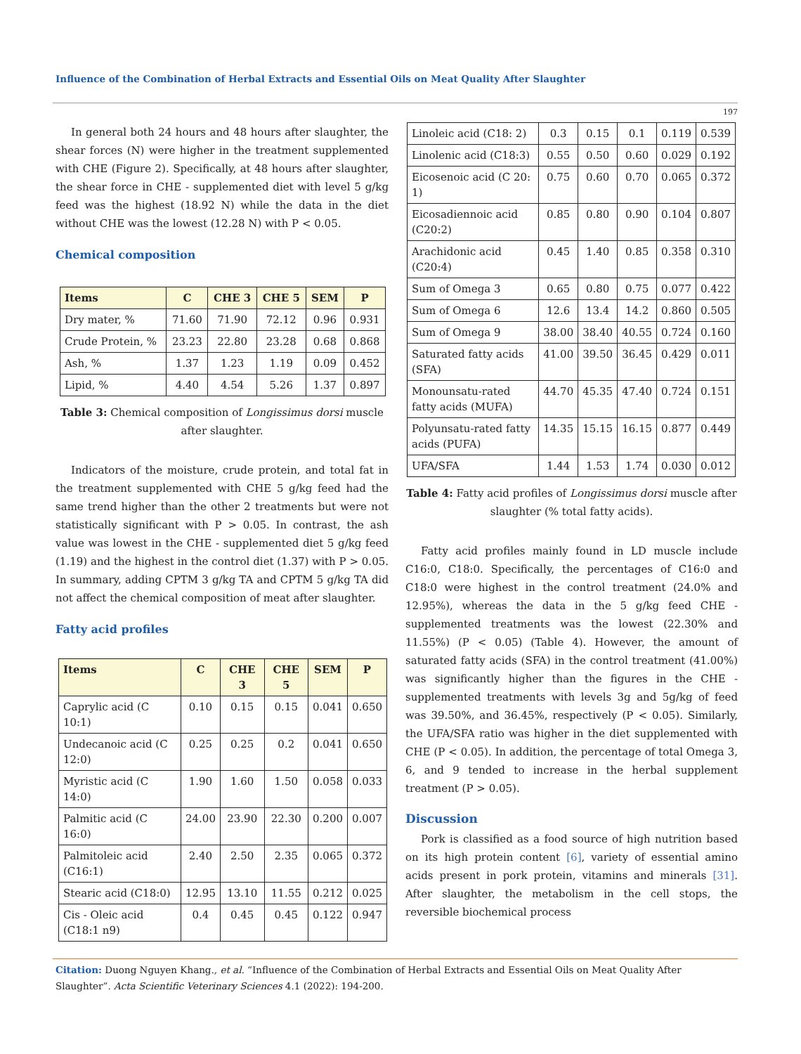Influence of the Combination of Herbal Extracts and Essential Oils on Meat Quality After Slaughter
In general both 24 hours and 48 hours after slaughter, the shear forces (N) were higher in the treatment supplemented with CHE (Figure 2). Specifically, at 48 hours after slaughter, the shear force in CHE - supplemented diet with level 5 g/kg feed was the highest (18.92 N) while the data in the diet without CHE was the lowest (12.28 N) with P < 0.05.
Chemical composition
| Items | C | CHE 3 | CHE 5 | SEM | P |
| --- | --- | --- | --- | --- | --- |
| Dry mater, % | 71.60 | 71.90 | 72.12 | 0.96 | 0.931 |
| Crude Protein, % | 23.23 | 22.80 | 23.28 | 0.68 | 0.868 |
| Ash, % | 1.37 | 1.23 | 1.19 | 0.09 | 0.452 |
| Lipid, % | 4.40 | 4.54 | 5.26 | 1.37 | 0.897 |
Table 3: Chemical composition of Longissimus dorsi muscle after slaughter.
Indicators of the moisture, crude protein, and total fat in the treatment supplemented with CHE 5 g/kg feed had the same trend higher than the other 2 treatments but were not statistically significant with P > 0.05. In contrast, the ash value was lowest in the CHE - supplemented diet 5 g/kg feed (1.19) and the highest in the control diet (1.37) with P > 0.05. In summary, adding CPTM 3 g/kg TA and CPTM 5 g/kg TA did not affect the chemical composition of meat after slaughter.
Fatty acid profiles
| Items | C | CHE 3 | CHE 5 | SEM | P |
| --- | --- | --- | --- | --- | --- |
| Caprylic acid (C 10:1) | 0.10 | 0.15 | 0.15 | 0.041 | 0.650 |
| Undecanoic acid (C 12:0) | 0.25 | 0.25 | 0.2 | 0.041 | 0.650 |
| Myristic acid (C 14:0) | 1.90 | 1.60 | 1.50 | 0.058 | 0.033 |
| Palmitic acid (C 16:0) | 24.00 | 23.90 | 22.30 | 0.200 | 0.007 |
| Palmitoleic acid (C16:1) | 2.40 | 2.50 | 2.35 | 0.065 | 0.372 |
| Stearic acid (C18:0) | 12.95 | 13.10 | 11.55 | 0.212 | 0.025 |
| Cis - Oleic acid (C18:1 n9) | 0.4 | 0.45 | 0.45 | 0.122 | 0.947 |
197
| Linoleic acid (C18: 2) | 0.3 | 0.15 | 0.1 | 0.119 | 0.539 |
| Linolenic acid (C18:3) | 0.55 | 0.50 | 0.60 | 0.029 | 0.192 |
| Eicosenoic acid (C 20: 1) | 0.75 | 0.60 | 0.70 | 0.065 | 0.372 |
| Eicosadiennoic acid (C20:2) | 0.85 | 0.80 | 0.90 | 0.104 | 0.807 |
| Arachidonic acid (C20:4) | 0.45 | 1.40 | 0.85 | 0.358 | 0.310 |
| Sum of Omega 3 | 0.65 | 0.80 | 0.75 | 0.077 | 0.422 |
| Sum of Omega 6 | 12.6 | 13.4 | 14.2 | 0.860 | 0.505 |
| Sum of Omega 9 | 38.00 | 38.40 | 40.55 | 0.724 | 0.160 |
| Saturated fatty acids (SFA) | 41.00 | 39.50 | 36.45 | 0.429 | 0.011 |
| Monounsatu-rated fatty acids (MUFA) | 44.70 | 45.35 | 47.40 | 0.724 | 0.151 |
| Polyunsatu-rated fatty acids (PUFA) | 14.35 | 15.15 | 16.15 | 0.877 | 0.449 |
| UFA/SFA | 1.44 | 1.53 | 1.74 | 0.030 | 0.012 |
Table 4: Fatty acid profiles of Longissimus dorsi muscle after slaughter (% total fatty acids).
Fatty acid profiles mainly found in LD muscle include C16:0, C18:0. Specifically, the percentages of C16:0 and C18:0 were highest in the control treatment (24.0% and 12.95%), whereas the data in the 5 g/kg feed CHE - supplemented treatments was the lowest (22.30% and 11.55%) (P < 0.05) (Table 4). However, the amount of saturated fatty acids (SFA) in the control treatment (41.00%) was significantly higher than the figures in the CHE - supplemented treatments with levels 3g and 5g/kg of feed was 39.50%, and 36.45%, respectively (P < 0.05). Similarly, the UFA/SFA ratio was higher in the diet supplemented with CHE (P < 0.05). In addition, the percentage of total Omega 3, 6, and 9 tended to increase in the herbal supplement treatment (P > 0.05).
Discussion
Pork is classified as a food source of high nutrition based on its high protein content [6], variety of essential amino acids present in pork protein, vitamins and minerals [31]. After slaughter, the metabolism in the cell stops, the reversible biochemical process
Citation: Duong Nguyen Khang., et al. “Influence of the Combination of Herbal Extracts and Essential Oils on Meat Quality After Slaughter”. Acta Scientific Veterinary Sciences 4.1 (2022): 194-200.